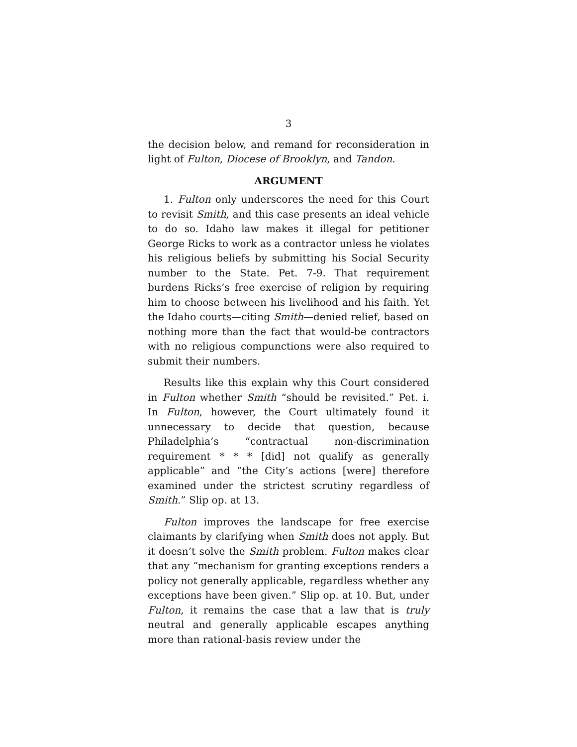3
the decision below, and remand for reconsideration in light of Fulton, Diocese of Brooklyn, and Tandon.
ARGUMENT
1. Fulton only underscores the need for this Court to revisit Smith, and this case presents an ideal vehicle to do so. Idaho law makes it illegal for petitioner George Ricks to work as a contractor unless he violates his religious beliefs by submitting his Social Security number to the State. Pet. 7-9. That requirement burdens Ricks’s free exercise of religion by requiring him to choose between his livelihood and his faith. Yet the Idaho courts—citing Smith—denied relief, based on nothing more than the fact that would-be contractors with no religious compunctions were also required to submit their numbers.
Results like this explain why this Court considered in Fulton whether Smith “should be revisited.” Pet. i. In Fulton, however, the Court ultimately found it unnecessary to decide that question, because Philadelphia’s “contractual non-discrimination requirement * * * [did] not qualify as generally applicable” and “the City’s actions [were] therefore examined under the strictest scrutiny regardless of Smith.” Slip op. at 13.
Fulton improves the landscape for free exercise claimants by clarifying when Smith does not apply. But it doesn’t solve the Smith problem. Fulton makes clear that any “mechanism for granting exceptions renders a policy not generally applicable, regardless whether any exceptions have been given.” Slip op. at 10. But, under Fulton, it remains the case that a law that is truly neutral and generally applicable escapes anything more than rational-basis review under the